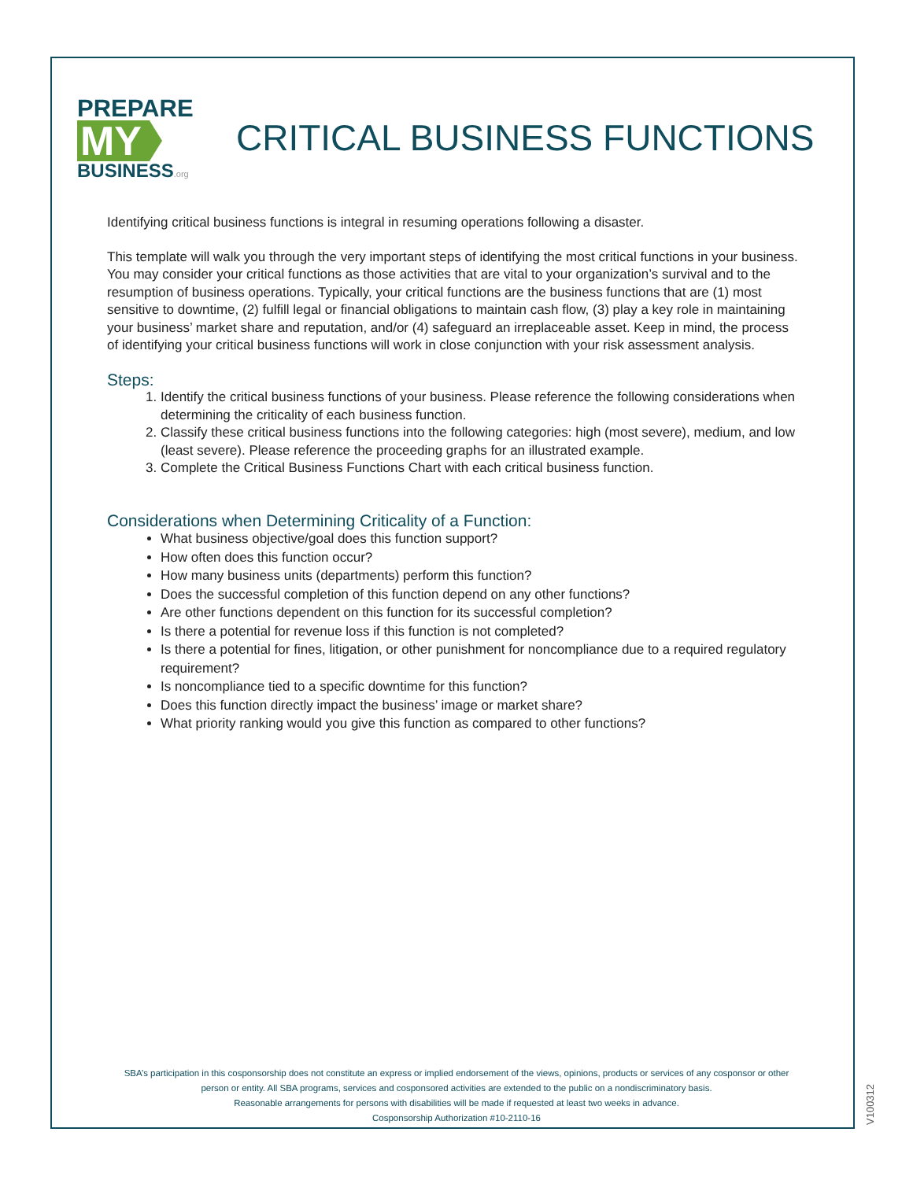PREPARE
MY
BUSINESS.org
CRITICAL BUSINESS FUNCTIONS
Identifying critical business functions is integral in resuming operations following a disaster.
This template will walk you through the very important steps of identifying the most critical functions in your business. You may consider your critical functions as those activities that are vital to your organization’s survival and to the resumption of business operations. Typically, your critical functions are the business functions that are (1) most sensitive to downtime, (2) fulfill legal or financial obligations to maintain cash flow, (3) play a key role in maintaining your business’ market share and reputation, and/or (4) safeguard an irreplaceable asset. Keep in mind, the process of identifying your critical business functions will work in close conjunction with your risk assessment analysis.
Steps:
1. Identify the critical business functions of your business. Please reference the following considerations when determining the criticality of each business function.
2. Classify these critical business functions into the following categories: high (most severe), medium, and low (least severe). Please reference the proceeding graphs for an illustrated example.
3. Complete the Critical Business Functions Chart with each critical business function.
Considerations when Determining Criticality of a Function:
What business objective/goal does this function support?
How often does this function occur?
How many business units (departments) perform this function?
Does the successful completion of this function depend on any other functions?
Are other functions dependent on this function for its successful completion?
Is there a potential for revenue loss if this function is not completed?
Is there a potential for fines, litigation, or other punishment for noncompliance due to a required regulatory requirement?
Is noncompliance tied to a specific downtime for this function?
Does this function directly impact the business’ image or market share?
What priority ranking would you give this function as compared to other functions?
SBA’s participation in this cosponsorship does not constitute an express or implied endorsement of the views, opinions, products or services of any cosponsor or other person or entity. All SBA programs, services and cosponsored activities are extended to the public on a nondiscriminatory basis.
Reasonable arrangements for persons with disabilities will be made if requested at least two weeks in advance.
Cosponsorship Authorization #10-2110-16
V100312